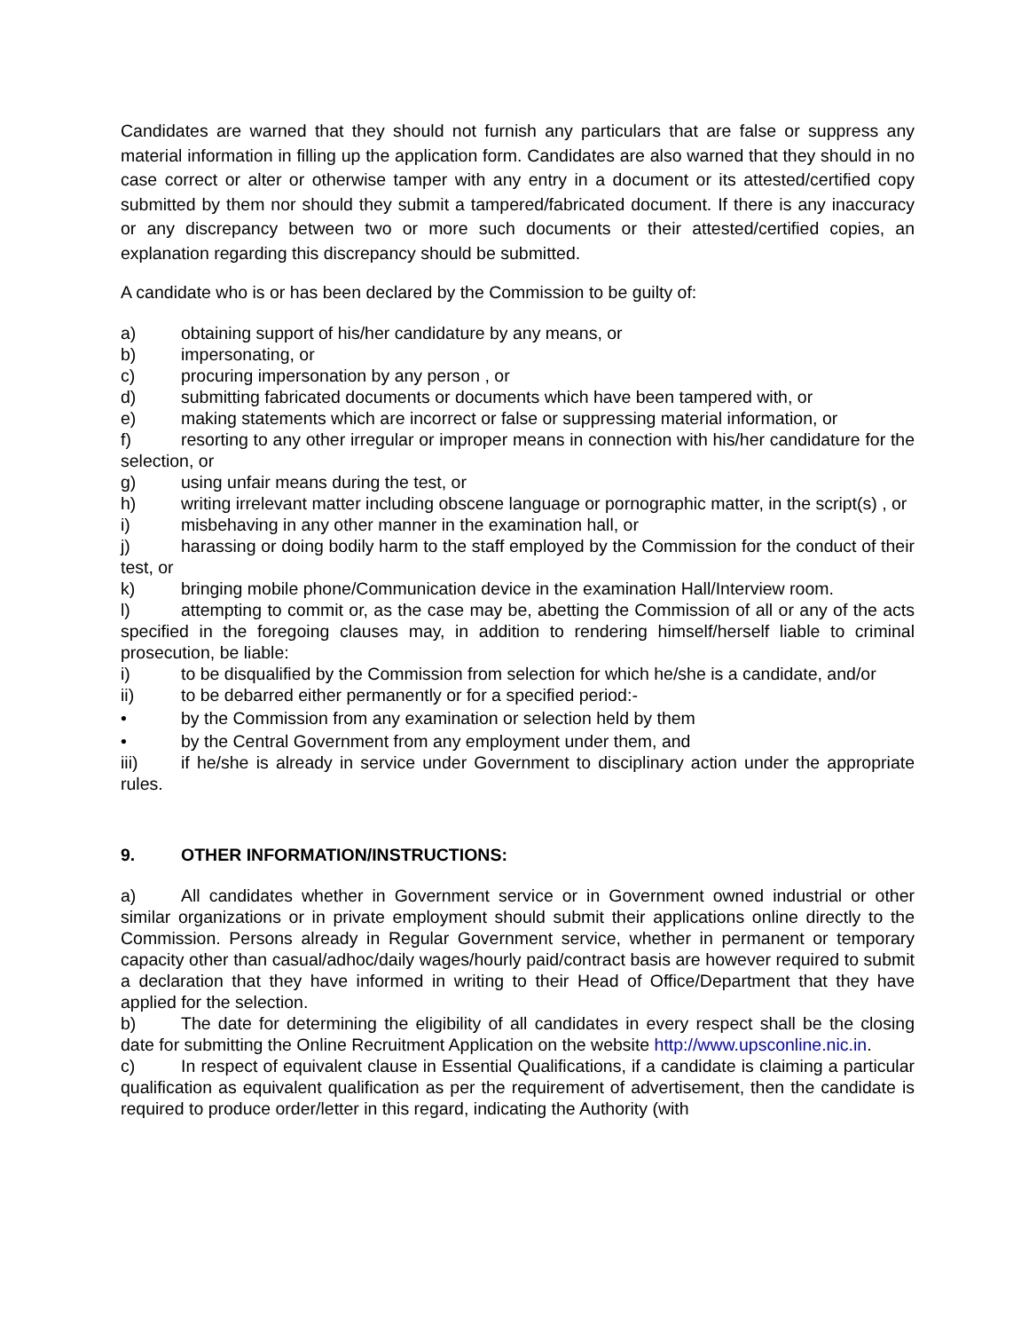Candidates are warned that they should not furnish any particulars that are false or suppress any material information in filling up the application form. Candidates are also warned that they should in no case correct or alter or otherwise tamper with any entry in a document or its attested/certified copy submitted by them nor should they submit a tampered/fabricated document. If there is any inaccuracy or any discrepancy between two or more such documents or their attested/certified copies, an explanation regarding this discrepancy should be submitted.
A candidate who is or has been declared by the Commission to be guilty of:
a) obtaining support of his/her candidature by any means, or
b) impersonating, or
c) procuring impersonation by any person , or
d) submitting fabricated documents or documents which have been tampered with, or
e) making statements which are incorrect or false or suppressing material information, or
f) resorting to any other irregular or improper means in connection with his/her candidature for the selection, or
g) using unfair means during the test, or
h) writing irrelevant matter including obscene language or pornographic matter, in the script(s) , or
i) misbehaving in any other manner in the examination hall, or
j) harassing or doing bodily harm to the staff employed by the Commission for the conduct of their test, or
k) bringing mobile phone/Communication device in the examination Hall/Interview room.
l) attempting to commit or, as the case may be, abetting the Commission of all or any of the acts specified in the foregoing clauses may, in addition to rendering himself/herself liable to criminal prosecution, be liable:
i) to be disqualified by the Commission from selection for which he/she is a candidate, and/or
ii) to be debarred either permanently or for a specified period:-
• by the Commission from any examination or selection held by them
• by the Central Government from any employment under them, and
iii) if he/she is already in service under Government to disciplinary action under the appropriate rules.
9. OTHER INFORMATION/INSTRUCTIONS:
a) All candidates whether in Government service or in Government owned industrial or other similar organizations or in private employment should submit their applications online directly to the Commission. Persons already in Regular Government service, whether in permanent or temporary capacity other than casual/adhoc/daily wages/hourly paid/contract basis are however required to submit a declaration that they have informed in writing to their Head of Office/Department that they have applied for the selection.
b) The date for determining the eligibility of all candidates in every respect shall be the closing date for submitting the Online Recruitment Application on the website http://www.upsconline.nic.in.
c) In respect of equivalent clause in Essential Qualifications, if a candidate is claiming a particular qualification as equivalent qualification as per the requirement of advertisement, then the candidate is required to produce order/letter in this regard, indicating the Authority (with